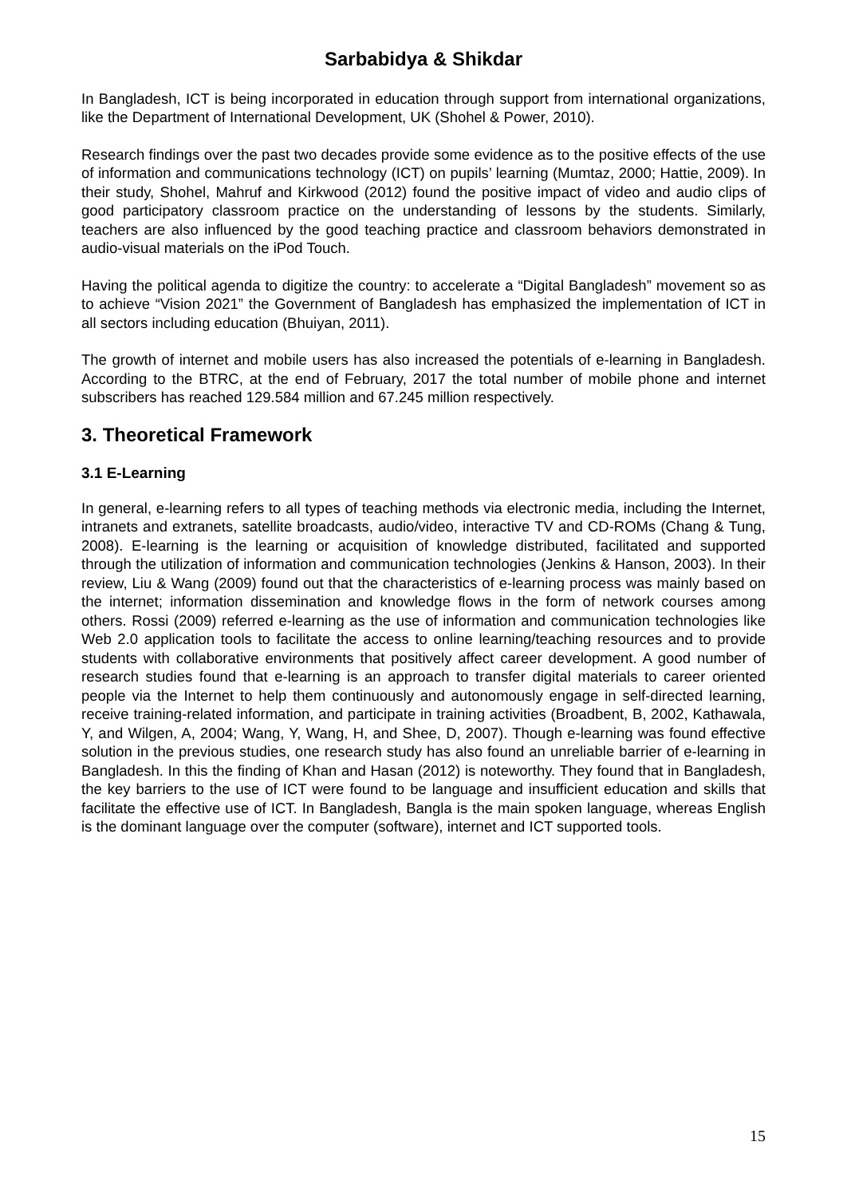Sarbabidya & Shikdar
In Bangladesh, ICT is being incorporated in education through support from international organizations, like the Department of International Development, UK (Shohel & Power, 2010).
Research findings over the past two decades provide some evidence as to the positive effects of the use of information and communications technology (ICT) on pupils’ learning (Mumtaz, 2000; Hattie, 2009). In their study, Shohel, Mahruf and Kirkwood (2012) found the positive impact of video and audio clips of good participatory classroom practice on the understanding of lessons by the students. Similarly, teachers are also influenced by the good teaching practice and classroom behaviors demonstrated in audio-visual materials on the iPod Touch.
Having the political agenda to digitize the country: to accelerate a “Digital Bangladesh” movement so as to achieve “Vision 2021” the Government of Bangladesh has emphasized the implementation of ICT in all sectors including education (Bhuiyan, 2011).
The growth of internet and mobile users has also increased the potentials of e-learning in Bangladesh. According to the BTRC, at the end of February, 2017 the total number of mobile phone and internet subscribers has reached 129.584 million and 67.245 million respectively.
3. Theoretical Framework
3.1 E-Learning
In general, e-learning refers to all types of teaching methods via electronic media, including the Internet, intranets and extranets, satellite broadcasts, audio/video, interactive TV and CD-ROMs (Chang & Tung, 2008). E-learning is the learning or acquisition of knowledge distributed, facilitated and supported through the utilization of information and communication technologies (Jenkins & Hanson, 2003). In their review, Liu & Wang (2009) found out that the characteristics of e-learning process was mainly based on the internet; information dissemination and knowledge flows in the form of network courses among others. Rossi (2009) referred e-learning as the use of information and communication technologies like Web 2.0 application tools to facilitate the access to online learning/teaching resources and to provide students with collaborative environments that positively affect career development. A good number of research studies found that e-learning is an approach to transfer digital materials to career oriented people via the Internet to help them continuously and autonomously engage in self-directed learning, receive training-related information, and participate in training activities (Broadbent, B, 2002, Kathawala, Y, and Wilgen, A, 2004; Wang, Y, Wang, H, and Shee, D, 2007). Though e-learning was found effective solution in the previous studies, one research study has also found an unreliable barrier of e-learning in Bangladesh. In this the finding of Khan and Hasan (2012) is noteworthy. They found that in Bangladesh, the key barriers to the use of ICT were found to be language and insufficient education and skills that facilitate the effective use of ICT. In Bangladesh, Bangla is the main spoken language, whereas English is the dominant language over the computer (software), internet and ICT supported tools.
15